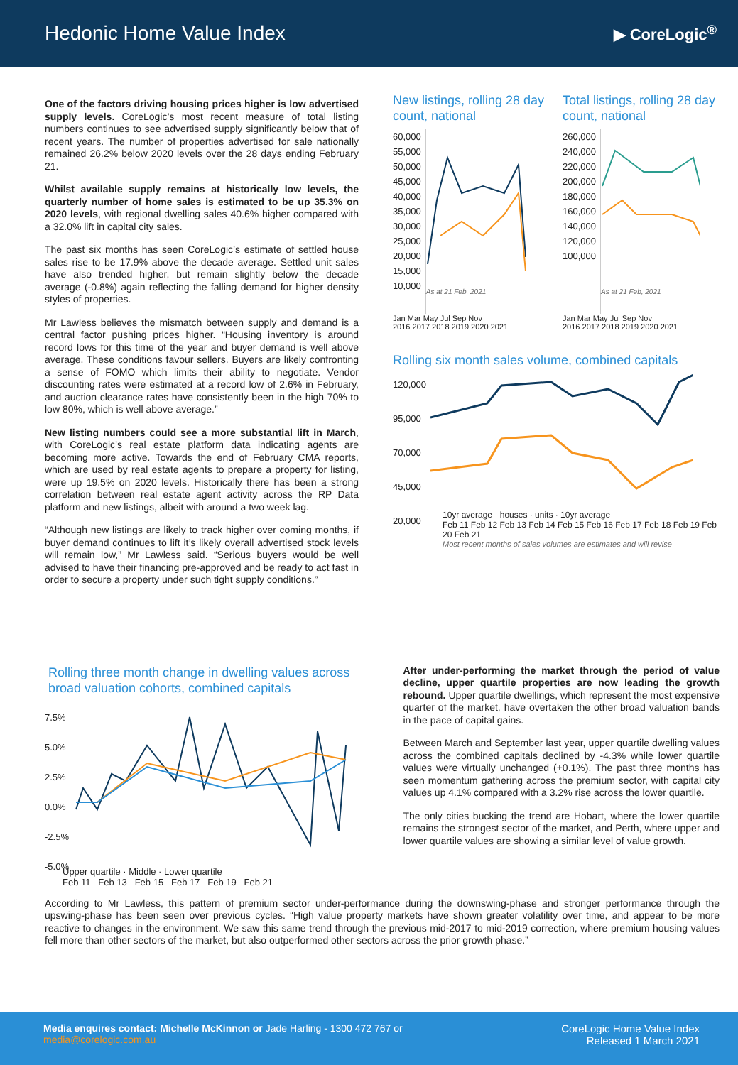Hedonic Home Value Index
▶ CoreLogic<sup>®</sup>
One of the factors driving housing prices higher is low advertised supply levels. CoreLogic’s most recent measure of total listing numbers continues to see advertised supply significantly below that of recent years. The number of properties advertised for sale nationally remained 26.2% below 2020 levels over the 28 days ending February 21.
Whilst available supply remains at historically low levels, the quarterly number of home sales is estimated to be up 35.3% on 2020 levels, with regional dwelling sales 40.6% higher compared with a 32.0% lift in capital city sales.
The past six months has seen CoreLogic’s estimate of settled house sales rise to be 17.9% above the decade average. Settled unit sales have also trended higher, but remain slightly below the decade average (-0.8%) again reflecting the falling demand for higher density styles of properties.
Mr Lawless believes the mismatch between supply and demand is a central factor pushing prices higher. “Housing inventory is around record lows for this time of the year and buyer demand is well above average. These conditions favour sellers. Buyers are likely confronting a sense of FOMO which limits their ability to negotiate. Vendor discounting rates were estimated at a record low of 2.6% in February, and auction clearance rates have consistently been in the high 70% to low 80%, which is well above average.”
New listing numbers could see a more substantial lift in March, with CoreLogic’s real estate platform data indicating agents are becoming more active. Towards the end of February CMA reports, which are used by real estate agents to prepare a property for listing, were up 19.5% on 2020 levels. Historically there has been a strong correlation between real estate agent activity across the RP Data platform and new listings, albeit with around a two week lag.
“Although new listings are likely to track higher over coming months, if buyer demand continues to lift it’s likely overall advertised stock levels will remain low,” Mr Lawless said. “Serious buyers would be well advised to have their financing pre-approved and be ready to act fast in order to secure a property under such tight supply conditions.”
New listings, rolling 28 day count, national
60,000
55,000
50,000
45,000
40,000
35,000
30,000
25,000
20,000
15,000
10,000
As at 21 Feb, 2021
Jan Mar May Jul Sep Nov
2016 2017 2018 2019 2020 2021
Total listings, rolling 28 day count, national
260,000
240,000
220,000
200,000
180,000
160,000
140,000
120,000
100,000
As at 21 Feb, 2021
Jan Mar May Jul Sep Nov
2016 2017 2018 2019 2020 2021
Rolling six month sales volume, combined capitals
120,000
95,000
70,000
45,000
20,000
10yr average · houses · units · 10yr average
Feb 11 Feb 12 Feb 13 Feb 14 Feb 15 Feb 16 Feb 17 Feb 18 Feb 19 Feb 20 Feb 21
Most recent months of sales volumes are estimates and will revise
Rolling three month change in dwelling values across broad valuation cohorts, combined capitals
7.5%
5.0%
2.5%
0.0%
-2.5%
-5.0%
Upper quartile · Middle · Lower quartile
Feb 11 Feb 13 Feb 15 Feb 17 Feb 19 Feb 21
After under-performing the market through the period of value decline, upper quartile properties are now leading the growth rebound. Upper quartile dwellings, which represent the most expensive quarter of the market, have overtaken the other broad valuation bands in the pace of capital gains.
Between March and September last year, upper quartile dwelling values across the combined capitals declined by -4.3% while lower quartile values were virtually unchanged (+0.1%). The past three months has seen momentum gathering across the premium sector, with capital city values up 4.1% compared with a 3.2% rise across the lower quartile.
The only cities bucking the trend are Hobart, where the lower quartile remains the strongest sector of the market, and Perth, where upper and lower quartile values are showing a similar level of value growth.
According to Mr Lawless, this pattern of premium sector under-performance during the downswing-phase and stronger performance through the upswing-phase has been seen over previous cycles. “High value property markets have shown greater volatility over time, and appear to be more reactive to changes in the environment. We saw this same trend through the previous mid-2017 to mid-2019 correction, where premium housing values fell more than other sectors of the market, but also outperformed other sectors across the prior growth phase.”
Media enquires contact: Michelle McKinnon or Jade Harling - 1300 472 767 or
media@corelogic.com.au
CoreLogic Home Value Index
Released 1 March 2021